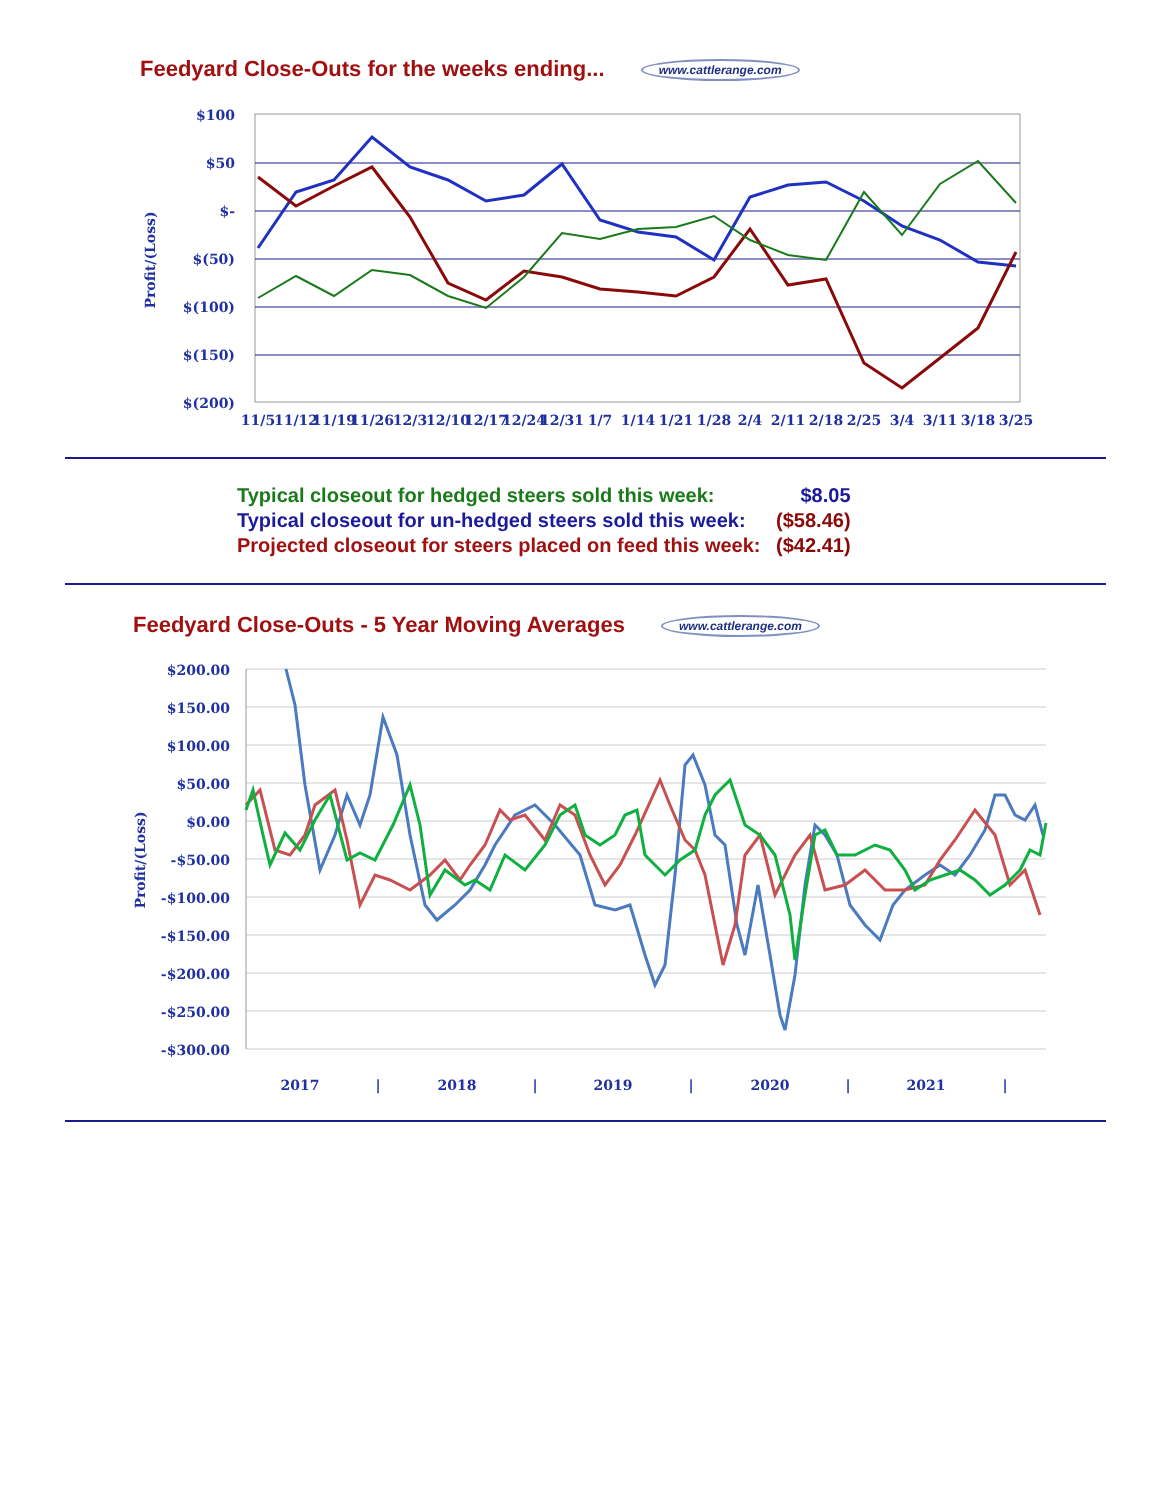Feedyard Close-Outs for the weeks ending... www.cattlerange.com
Profit/(Loss)
$100
$50
$-
$(50)
$(100)
$(150)
$(200)
11/5
11/12
11/19
11/26
12/3
12/10
12/17
12/24
12/31
1/7
1/14
1/21
1/28
2/4
2/11
2/18
2/25
3/4
3/11
3/18
3/25
| Typical closeout for hedged steers sold this week: | $8.05 |
| Typical closeout for un-hedged steers sold this week: | ($58.46) |
| Projected closeout for steers placed on feed this week: | ($42.41) |
Feedyard Close-Outs - 5 Year Moving Averages www.cattlerange.com
Profit/(Loss)
$200.00
$150.00
$100.00
$50.00
$0.00
-$50.00
-$100.00
-$150.00
-$200.00
-$250.00
-$300.00
2017
|
2018
|
2019
|
2020
|
2021
|